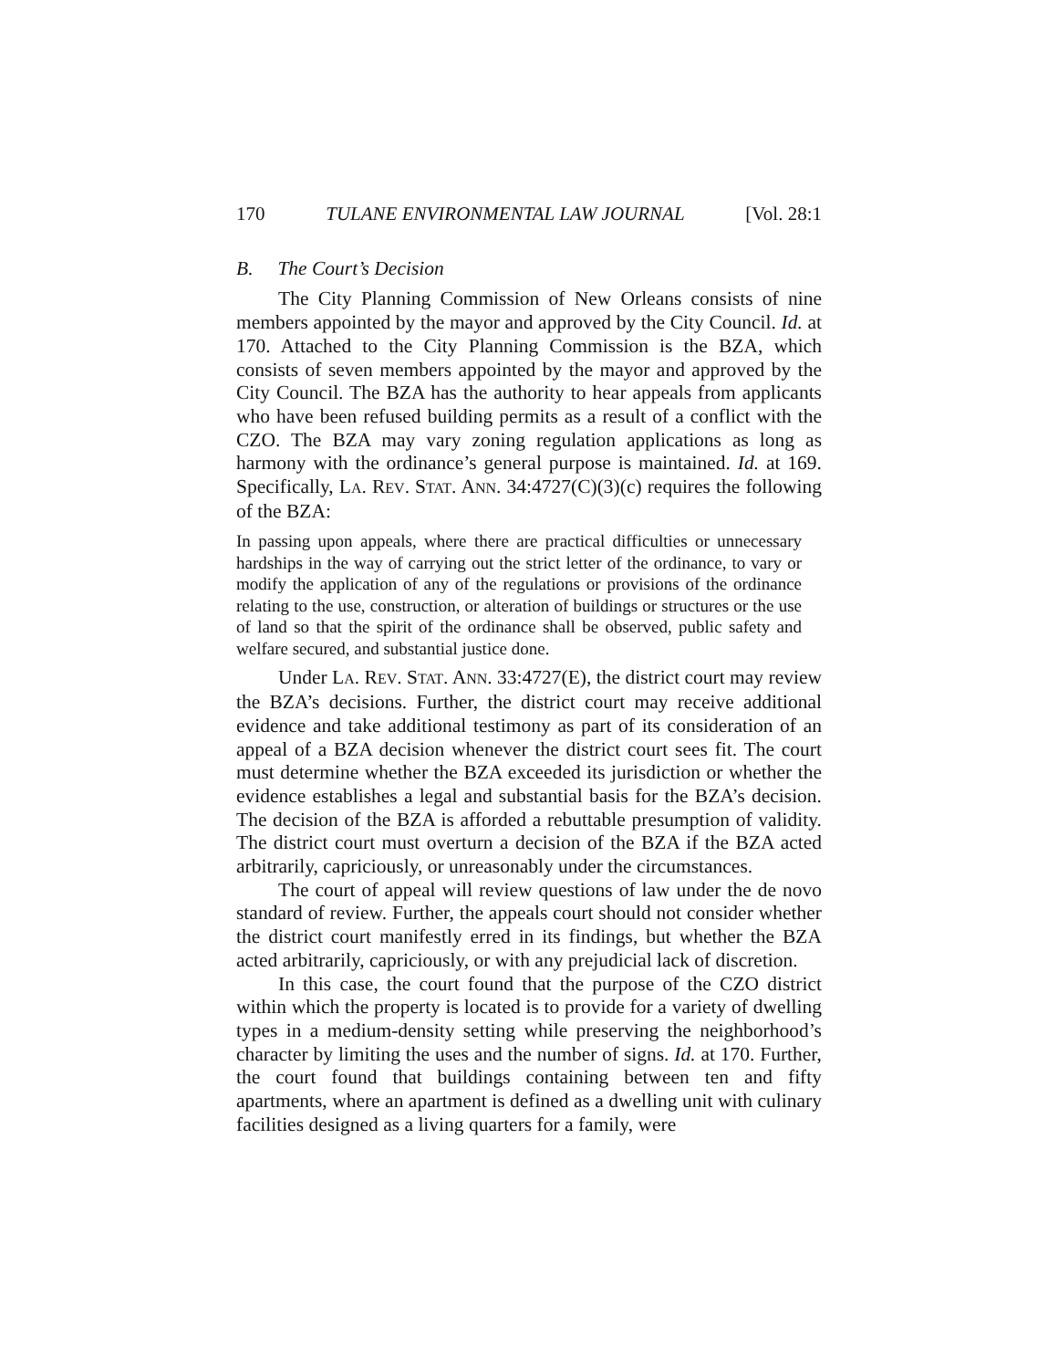170 TULANE ENVIRONMENTAL LAW JOURNAL [Vol. 28:1
B. The Court’s Decision
The City Planning Commission of New Orleans consists of nine members appointed by the mayor and approved by the City Council. Id. at 170. Attached to the City Planning Commission is the BZA, which consists of seven members appointed by the mayor and approved by the City Council. The BZA has the authority to hear appeals from applicants who have been refused building permits as a result of a conflict with the CZO. The BZA may vary zoning regulation applications as long as harmony with the ordinance’s general purpose is maintained. Id. at 169. Specifically, LA. REV. STAT. ANN. 34:4727(C)(3)(c) requires the following of the BZA:
In passing upon appeals, where there are practical difficulties or unnecessary hardships in the way of carrying out the strict letter of the ordinance, to vary or modify the application of any of the regulations or provisions of the ordinance relating to the use, construction, or alteration of buildings or structures or the use of land so that the spirit of the ordinance shall be observed, public safety and welfare secured, and substantial justice done.
Under LA. REV. STAT. ANN. 33:4727(E), the district court may review the BZA’s decisions. Further, the district court may receive additional evidence and take additional testimony as part of its consideration of an appeal of a BZA decision whenever the district court sees fit. The court must determine whether the BZA exceeded its jurisdiction or whether the evidence establishes a legal and substantial basis for the BZA’s decision. The decision of the BZA is afforded a rebuttable presumption of validity. The district court must overturn a decision of the BZA if the BZA acted arbitrarily, capriciously, or unreasonably under the circumstances.
The court of appeal will review questions of law under the de novo standard of review. Further, the appeals court should not consider whether the district court manifestly erred in its findings, but whether the BZA acted arbitrarily, capriciously, or with any prejudicial lack of discretion.
In this case, the court found that the purpose of the CZO district within which the property is located is to provide for a variety of dwelling types in a medium-density setting while preserving the neighborhood’s character by limiting the uses and the number of signs. Id. at 170. Further, the court found that buildings containing between ten and fifty apartments, where an apartment is defined as a dwelling unit with culinary facilities designed as a living quarters for a family, were